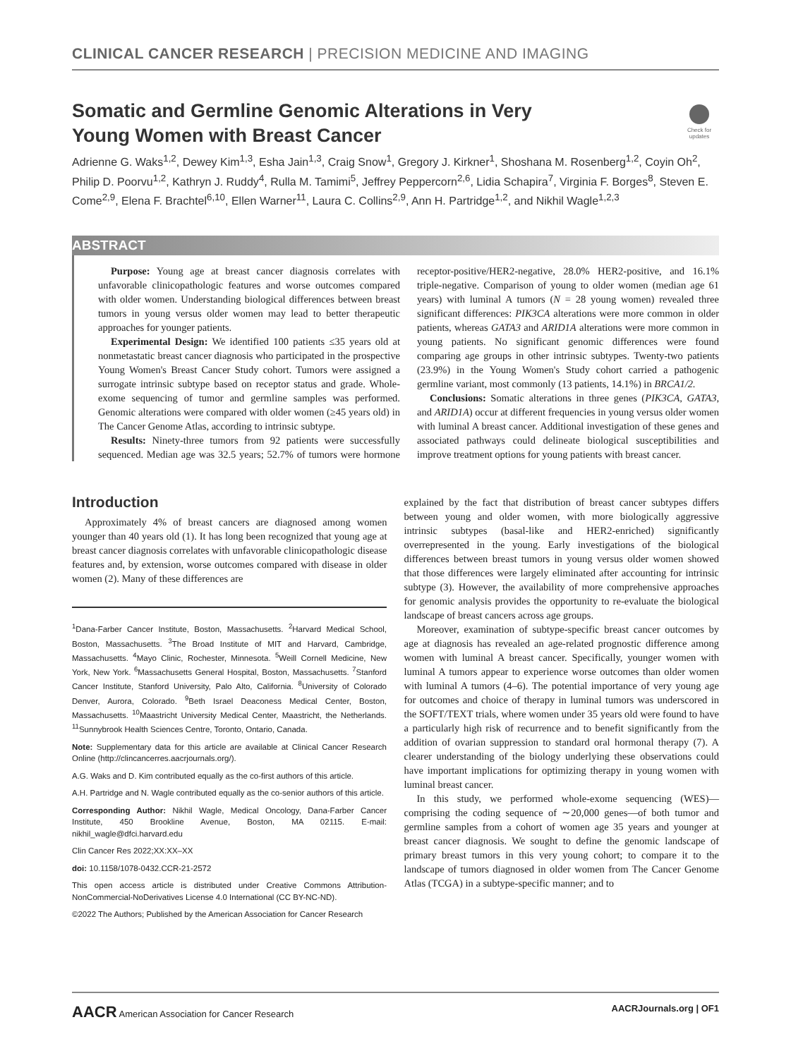CLINICAL CANCER RESEARCH | PRECISION MEDICINE AND IMAGING
Somatic and Germline Genomic Alterations in Very Young Women with Breast Cancer
Check for updates
Adrienne G. Waks<sup>1,2</sup>, Dewey Kim<sup>1,3</sup>, Esha Jain<sup>1,3</sup>, Craig Snow<sup>1</sup>, Gregory J. Kirkner<sup>1</sup>, Shoshana M. Rosenberg<sup>1,2</sup>, Coyin Oh<sup>2</sup>, Philip D. Poorvu<sup>1,2</sup>, Kathryn J. Ruddy<sup>4</sup>, Rulla M. Tamimi<sup>5</sup>, Jeffrey Peppercorn<sup>2,6</sup>, Lidia Schapira<sup>7</sup>, Virginia F. Borges<sup>8</sup>, Steven E. Come<sup>2,9</sup>, Elena F. Brachtel<sup>6,10</sup>, Ellen Warner<sup>11</sup>, Laura C. Collins<sup>2,9</sup>, Ann H. Partridge<sup>1,2</sup>, and Nikhil Wagle<sup>1,2,3</sup>
ABSTRACT
Purpose: Young age at breast cancer diagnosis correlates with unfavorable clinicopathologic features and worse outcomes compared with older women. Understanding biological differences between breast tumors in young versus older women may lead to better therapeutic approaches for younger patients.
Experimental Design: We identified 100 patients ≤35 years old at nonmetastatic breast cancer diagnosis who participated in the prospective Young Women's Breast Cancer Study cohort. Tumors were assigned a surrogate intrinsic subtype based on receptor status and grade. Whole-exome sequencing of tumor and germline samples was performed. Genomic alterations were compared with older women (≥45 years old) in The Cancer Genome Atlas, according to intrinsic subtype.
Results: Ninety-three tumors from 92 patients were successfully sequenced. Median age was 32.5 years; 52.7% of tumors were hormone receptor-positive/HER2-negative, 28.0% HER2-positive, and 16.1% triple-negative. Comparison of young to older women (median age 61 years) with luminal A tumors (N = 28 young women) revealed three significant differences: PIK3CA alterations were more common in older patients, whereas GATA3 and ARID1A alterations were more common in young patients. No significant genomic differences were found comparing age groups in other intrinsic subtypes. Twenty-two patients (23.9%) in the Young Women's Study cohort carried a pathogenic germline variant, most commonly (13 patients, 14.1%) in BRCA1/2.
Conclusions: Somatic alterations in three genes (PIK3CA, GATA3, and ARID1A) occur at different frequencies in young versus older women with luminal A breast cancer. Additional investigation of these genes and associated pathways could delineate biological susceptibilities and improve treatment options for young patients with breast cancer.
Introduction
Approximately 4% of breast cancers are diagnosed among women younger than 40 years old (1). It has long been recognized that young age at breast cancer diagnosis correlates with unfavorable clinicopathologic disease features and, by extension, worse outcomes compared with disease in older women (2). Many of these differences are
<sup>1</sup> Dana-Farber Cancer Institute, Boston, Massachusetts. <sup>2</sup>Harvard Medical School, Boston, Massachusetts. <sup>3</sup>The Broad Institute of MIT and Harvard, Cambridge, Massachusetts. <sup>4</sup>Mayo Clinic, Rochester, Minnesota. <sup>5</sup>Weill Cornell Medicine, New York, New York. <sup>6</sup>Massachusetts General Hospital, Boston, Massachusetts. <sup>7</sup>Stanford Cancer Institute, Stanford University, Palo Alto, California. <sup>8</sup>University of Colorado Denver, Aurora, Colorado. <sup>9</sup>Beth Israel Deaconess Medical Center, Boston, Massachusetts. <sup>10</sup>Maastricht University Medical Center, Maastricht, the Netherlands. <sup>11</sup>Sunnybrook Health Sciences Centre, Toronto, Ontario, Canada.
Note: Supplementary data for this article are available at Clinical Cancer Research Online (http://clincancerres.aacrjournals.org/).
A.G. Waks and D. Kim contributed equally as the co-first authors of this article.
A.H. Partridge and N. Wagle contributed equally as the co-senior authors of this article.
Corresponding Author: Nikhil Wagle, Medical Oncology, Dana-Farber Cancer Institute, 450 Brookline Avenue, Boston, MA 02115. E-mail: nikhil_wagle@dfci.harvard.edu
Clin Cancer Res 2022;XX:XX–XX
doi: 10.1158/1078-0432.CCR-21-2572
This open access article is distributed under Creative Commons Attribution-NonCommercial-NoDerivatives License 4.0 International (CC BY-NC-ND).
©2022 The Authors; Published by the American Association for Cancer Research
explained by the fact that distribution of breast cancer subtypes differs between young and older women, with more biologically aggressive intrinsic subtypes (basal-like and HER2-enriched) significantly overrepresented in the young. Early investigations of the biological differences between breast tumors in young versus older women showed that those differences were largely eliminated after accounting for intrinsic subtype (3). However, the availability of more comprehensive approaches for genomic analysis provides the opportunity to re-evaluate the biological landscape of breast cancers across age groups.
Moreover, examination of subtype-specific breast cancer outcomes by age at diagnosis has revealed an age-related prognostic difference among women with luminal A breast cancer. Specifically, younger women with luminal A tumors appear to experience worse outcomes than older women with luminal A tumors (4–6). The potential importance of very young age for outcomes and choice of therapy in luminal tumors was underscored in the SOFT/TEXT trials, where women under 35 years old were found to have a particularly high risk of recurrence and to benefit significantly from the addition of ovarian suppression to standard oral hormonal therapy (7). A clearer understanding of the biology underlying these observations could have important implications for optimizing therapy in young women with luminal breast cancer.
In this study, we performed whole-exome sequencing (WES)—comprising the coding sequence of ∼20,000 genes—of both tumor and germline samples from a cohort of women age 35 years and younger at breast cancer diagnosis. We sought to define the genomic landscape of primary breast tumors in this very young cohort; to compare it to the landscape of tumors diagnosed in older women from The Cancer Genome Atlas (TCGA) in a subtype-specific manner; and to
AACR American Association for Cancer Research AACRJournals.org | OF1